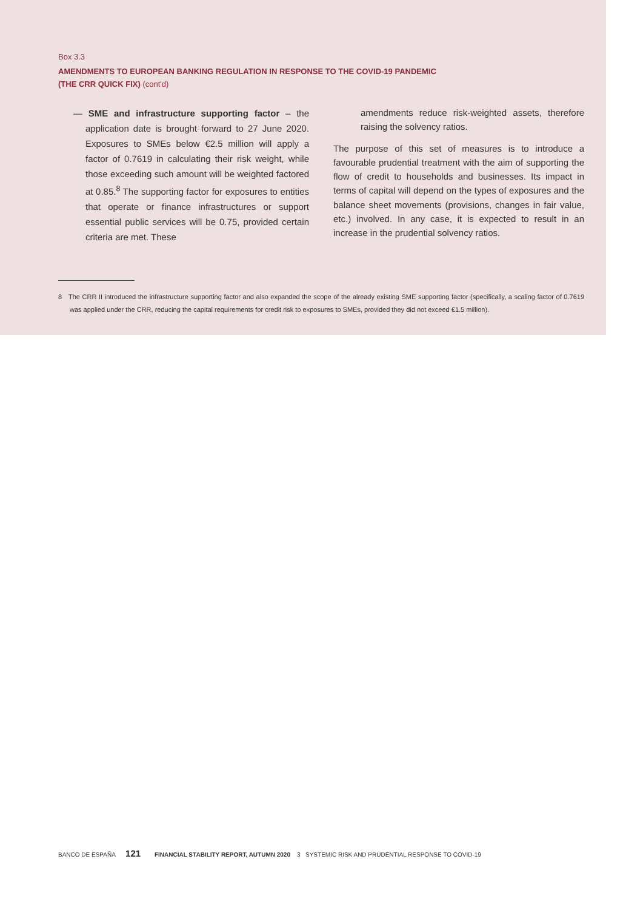Box 3.3
AMENDMENTS TO EUROPEAN BANKING REGULATION IN RESPONSE TO THE COVID-19 PANDEMIC
(THE CRR QUICK FIX) (cont'd)
— SME and infrastructure supporting factor – the application date is brought forward to 27 June 2020. Exposures to SMEs below €2.5 million will apply a factor of 0.7619 in calculating their risk weight, while those exceeding such amount will be weighted factored at 0.85.<sup>8</sup> The supporting factor for exposures to entities that operate or finance infrastructures or support essential public services will be 0.75, provided certain criteria are met. These
amendments reduce risk-weighted assets, therefore raising the solvency ratios.
The purpose of this set of measures is to introduce a favourable prudential treatment with the aim of supporting the flow of credit to households and businesses. Its impact in terms of capital will depend on the types of exposures and the balance sheet movements (provisions, changes in fair value, etc.) involved. In any case, it is expected to result in an increase in the prudential solvency ratios.
8 The CRR II introduced the infrastructure supporting factor and also expanded the scope of the already existing SME supporting factor (specifically, a scaling factor of 0.7619 was applied under the CRR, reducing the capital requirements for credit risk to exposures to SMEs, provided they did not exceed €1.5 million).
BANCO DE ESPAÑA 121 FINANCIAL STABILITY REPORT, AUTUMN 2020 3 SYSTEMIC RISK AND PRUDENTIAL RESPONSE TO COVID-19